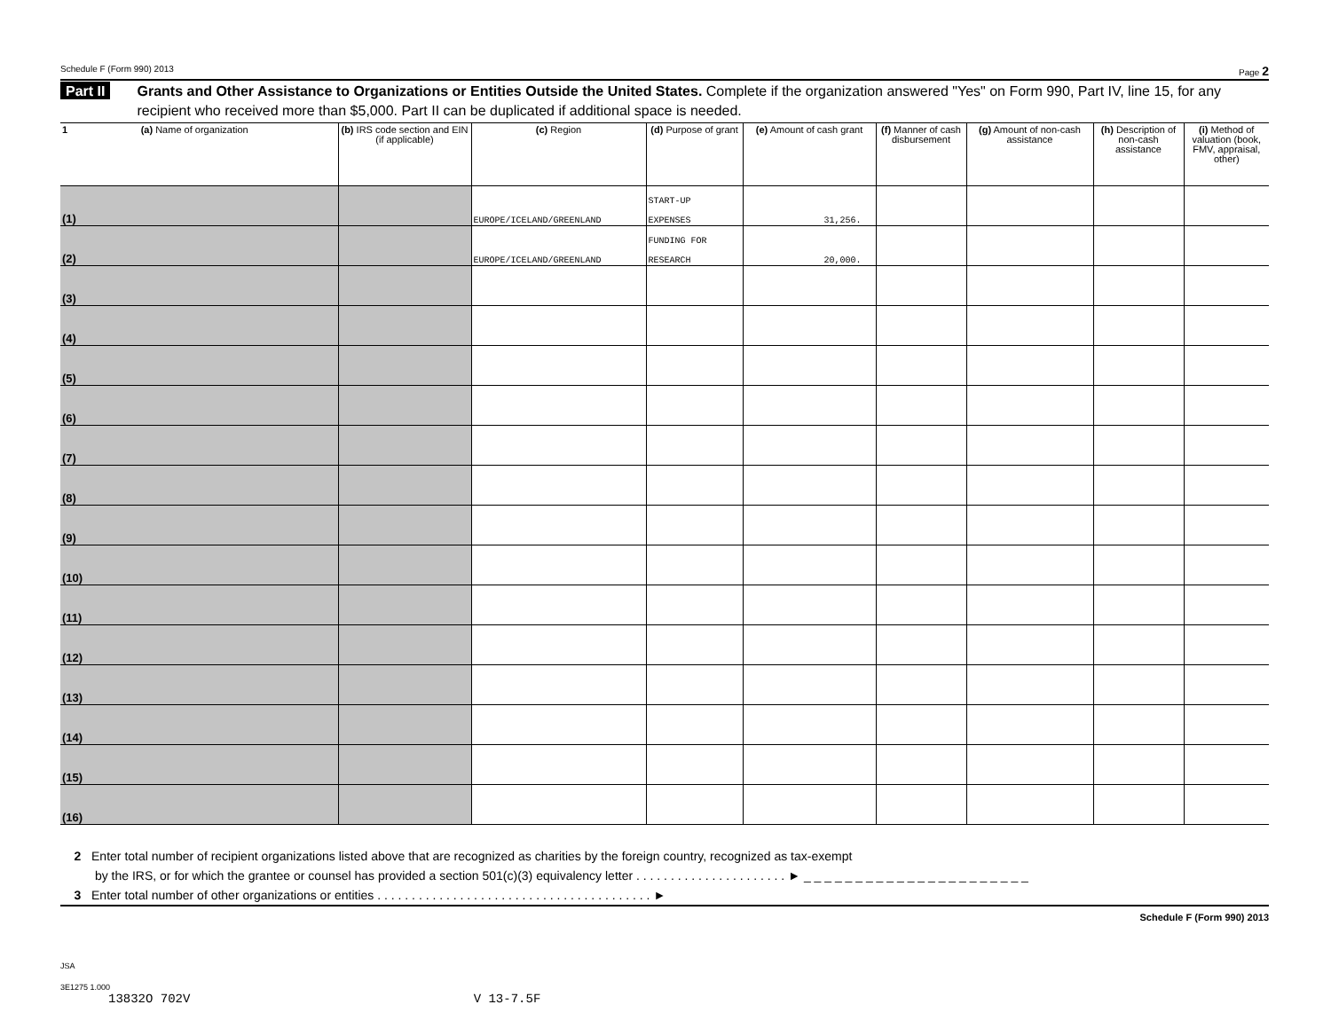Schedule F (Form 990) 2013 Page 2
Part II Grants and Other Assistance to Organizations or Entities Outside the United States. Complete if the organization answered "Yes" on Form 990, Part IV, line 15, for any recipient who received more than $5,000. Part II can be duplicated if additional space is needed.
| 1 (a) Name of organization | (b) IRS code section and EIN (if applicable) | (c) Region | (d) Purpose of grant | (e) Amount of cash grant | (f) Manner of cash disbursement | (g) Amount of non-cash assistance | (h) Description of non-cash assistance | (i) Method of valuation (book, FMV, appraisal, other) |
| --- | --- | --- | --- | --- | --- | --- | --- | --- |
| (1) | | EUROPE/ICELAND/GREENLAND | START-UP EXPENSES | 31,256. | | | | |
| (2) | | EUROPE/ICELAND/GREENLAND | FUNDING FOR RESEARCH | 20,000. | | | | |
| (3) | | | | | | | | |
| (4) | | | | | | | | |
| (5) | | | | | | | | |
| (6) | | | | | | | | |
| (7) | | | | | | | | |
| (8) | | | | | | | | |
| (9) | | | | | | | | |
| (10) | | | | | | | | |
| (11) | | | | | | | | |
| (12) | | | | | | | | |
| (13) | | | | | | | | |
| (14) | | | | | | | | |
| (15) | | | | | | | | |
| (16) | | | | | | | | |
2 Enter total number of recipient organizations listed above that are recognized as charities by the foreign country, recognized as tax-exempt
by the IRS, or for which the grantee or counsel has provided a section 501(c)(3) equivalency letter . . . . . . . . . . . . . . . . . . . . . . ► _ _ _ _ _ _ _ _ _ _ _ _ _ _ _ _ _ _ _ _ _ _
3 Enter total number of other organizations or entities . . . . . . . . . . . . . . . . . . . . . . . . . . . . . . . . . . . . . . . . ►
Schedule F (Form 990) 2013
JSA
3E1275 1.000
13832O 702V V 13-7.5F